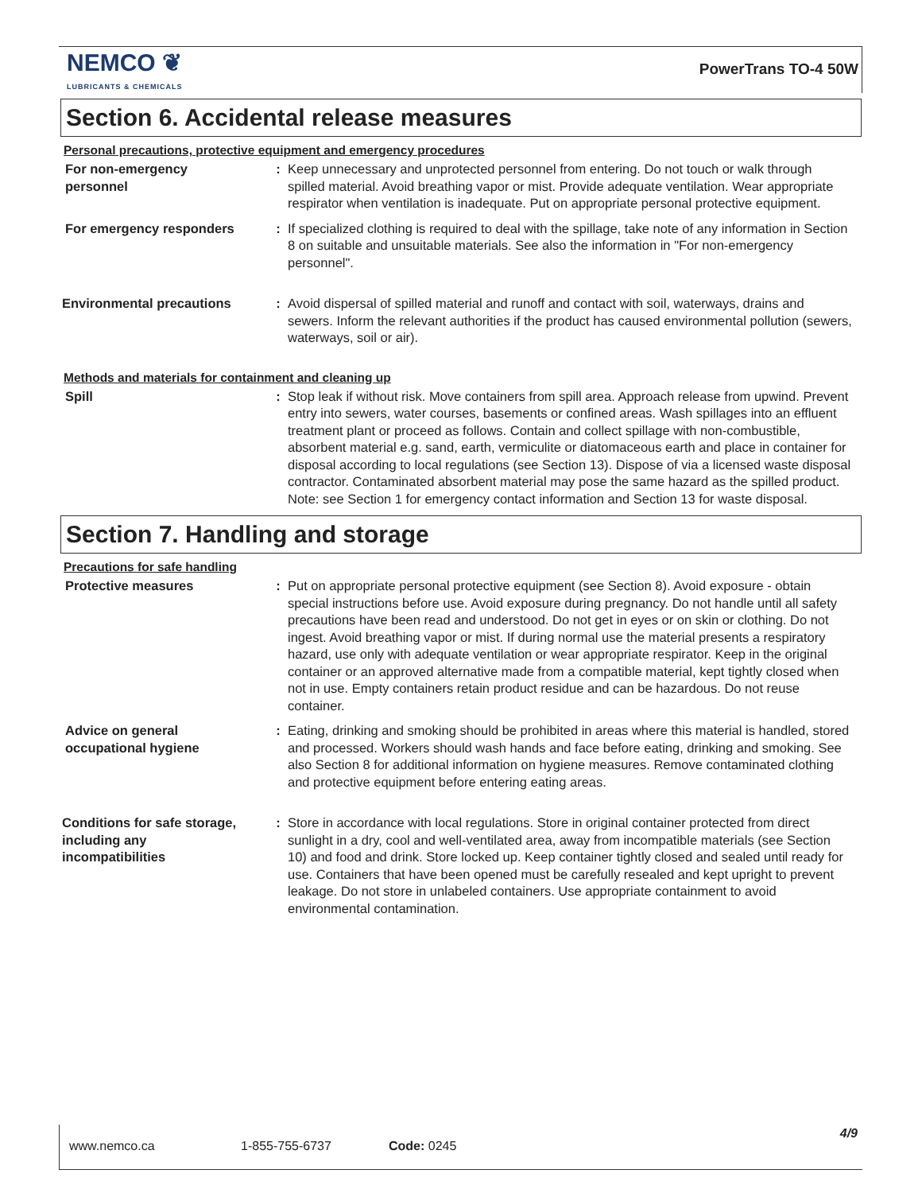NEMCO ❦
LUBRICANTS & CHEMICALS
PowerTrans TO-4 50W
Section 6. Accidental release measures
Personal precautions, protective equipment and emergency procedures
For non-emergency
personnel
: Keep unnecessary and unprotected personnel from entering. Do not touch or walk through spilled material. Avoid breathing vapor or mist. Provide adequate ventilation. Wear appropriate respirator when ventilation is inadequate. Put on appropriate personal protective equipment.
For emergency responders : If specialized clothing is required to deal with the spillage, take note of any information in Section 8 on suitable and unsuitable materials. See also the information in "For non-emergency personnel".
Environmental precautions : Avoid dispersal of spilled material and runoff and contact with soil, waterways, drains and sewers. Inform the relevant authorities if the product has caused environmental pollution (sewers, waterways, soil or air).
Methods and materials for containment and cleaning up
Spill : Stop leak if without risk. Move containers from spill area. Approach release from upwind. Prevent entry into sewers, water courses, basements or confined areas. Wash spillages into an effluent treatment plant or proceed as follows. Contain and collect spillage with non-combustible, absorbent material e.g. sand, earth, vermiculite or diatomaceous earth and place in container for disposal according to local regulations (see Section 13). Dispose of via a licensed waste disposal contractor. Contaminated absorbent material may pose the same hazard as the spilled product. Note: see Section 1 for emergency contact information and Section 13 for waste disposal.
Section 7. Handling and storage
Precautions for safe handling
Protective measures : Put on appropriate personal protective equipment (see Section 8). Avoid exposure - obtain special instructions before use. Avoid exposure during pregnancy. Do not handle until all safety precautions have been read and understood. Do not get in eyes or on skin or clothing. Do not ingest. Avoid breathing vapor or mist. If during normal use the material presents a respiratory hazard, use only with adequate ventilation or wear appropriate respirator. Keep in the original container or an approved alternative made from a compatible material, kept tightly closed when not in use. Empty containers retain product residue and can be hazardous. Do not reuse container.
Advice on general
occupational hygiene
: Eating, drinking and smoking should be prohibited in areas where this material is handled, stored and processed. Workers should wash hands and face before eating, drinking and smoking. See also Section 8 for additional information on hygiene measures. Remove contaminated clothing and protective equipment before entering eating areas.
Conditions for safe storage,
including any
incompatibilities
: Store in accordance with local regulations. Store in original container protected from direct sunlight in a dry, cool and well-ventilated area, away from incompatible materials (see Section 10) and food and drink. Store locked up. Keep container tightly closed and sealed until ready for use. Containers that have been opened must be carefully resealed and kept upright to prevent leakage. Do not store in unlabeled containers. Use appropriate containment to avoid environmental contamination.
www.nemco.ca 1-855-755-6737 Code: 0245
4/9